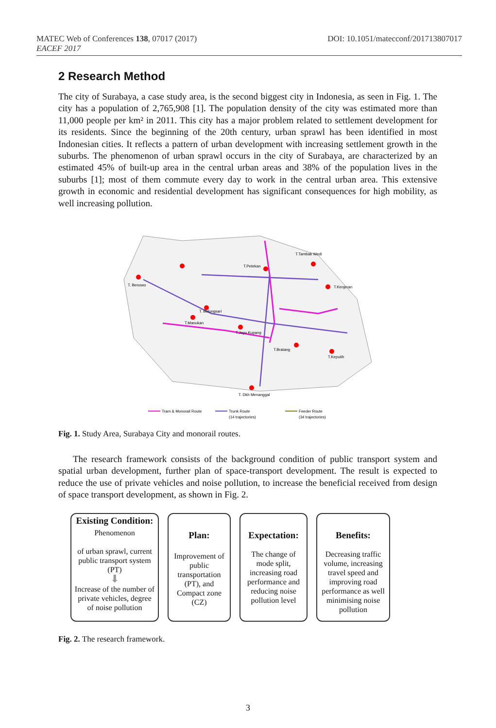MATEC Web of Conferences 138, 07017 (2017)
EACEF 2017
DOI: 10.1051/matecconf/201713807017
2 Research Method
The city of Surabaya, a case study area, is the second biggest city in Indonesia, as seen in Fig. 1. The city has a population of 2,765,908 [1]. The population density of the city was estimated more than 11,000 people per km² in 2011. This city has a major problem related to settlement development for its residents. Since the beginning of the 20th century, urban sprawl has been identified in most Indonesian cities. It reflects a pattern of urban development with increasing settlement growth in the suburbs. The phenomenon of urban sprawl occurs in the city of Surabaya, are characterized by an estimated 45% of built-up area in the central urban areas and 38% of the population lives in the suburbs [1]; most of them commute every day to work in the central urban area. This extensive growth in economic and residential development has significant consequences for high mobility, as well increasing pollution.
T. Benowo
T.Petekan
T.Tambak Wedi
T.Kenjeran
T. Bolungsari
T.Manukan
T.Joyo Kupang
T.Bratang
T.Keputih
T. Dkh Menanggal
Tram & Monorail Route
Trunk Route
(14 trajectories)
Feeder Route
(34 trajectories)
Fig. 1. Study Area, Surabaya City and monorail routes.
The research framework consists of the background condition of public transport system and spatial urban development, further plan of space-transport development. The result is expected to reduce the use of private vehicles and noise pollution, to increase the beneficial received from design of space transport development, as shown in Fig. 2.
Existing Condition:
Phenomenon
of urban sprawl, current public transport system (PT)
⬇
Increase of the number of private vehicles, degree of noise pollution
Plan:
Improvement of public transportation (PT), and Compact zone (CZ)
Expectation:
The change of mode split, increasing road performance and reducing noise pollution level
Benefits:
Decreasing traffic volume, increasing travel speed and improving road performance as well minimising noise pollution
Fig. 2. The research framework.
3